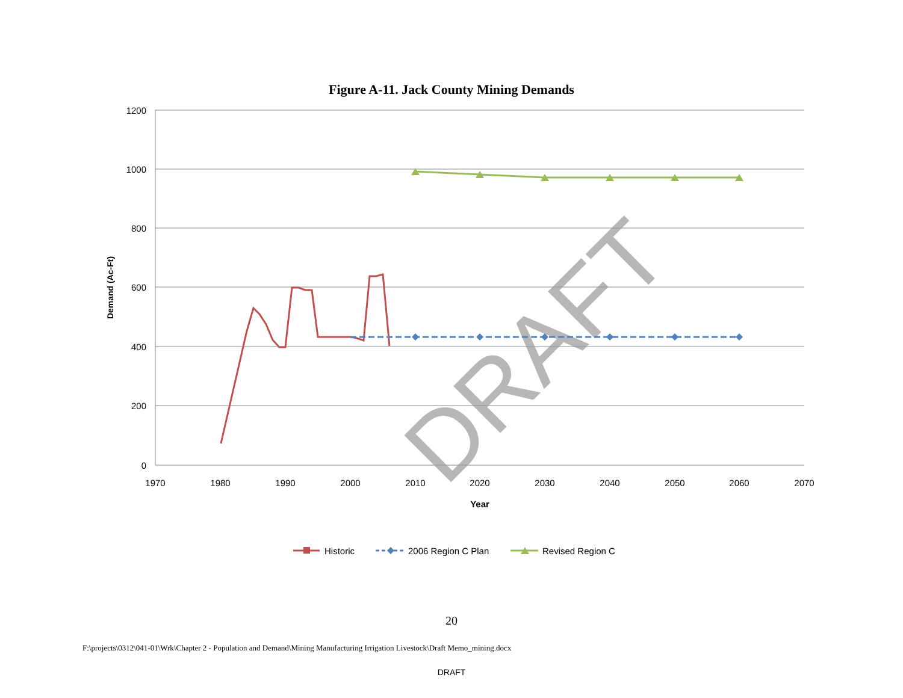Figure A-11. Jack County Mining Demands
1200
1000
800
600
400
200
0
1970
1980
1990
2000
2010
2020
2030
2040
2050
2060
2070
Year
Demand (Ac-Ft)
DRAFT
Historic
2006 Region C Plan
Revised Region C
20
F:\projects\0312\041-01\Wrk\Chapter 2 - Population and Demand\Mining Manufacturing Irrigation Livestock\Draft Memo_mining.docx
DRAFT